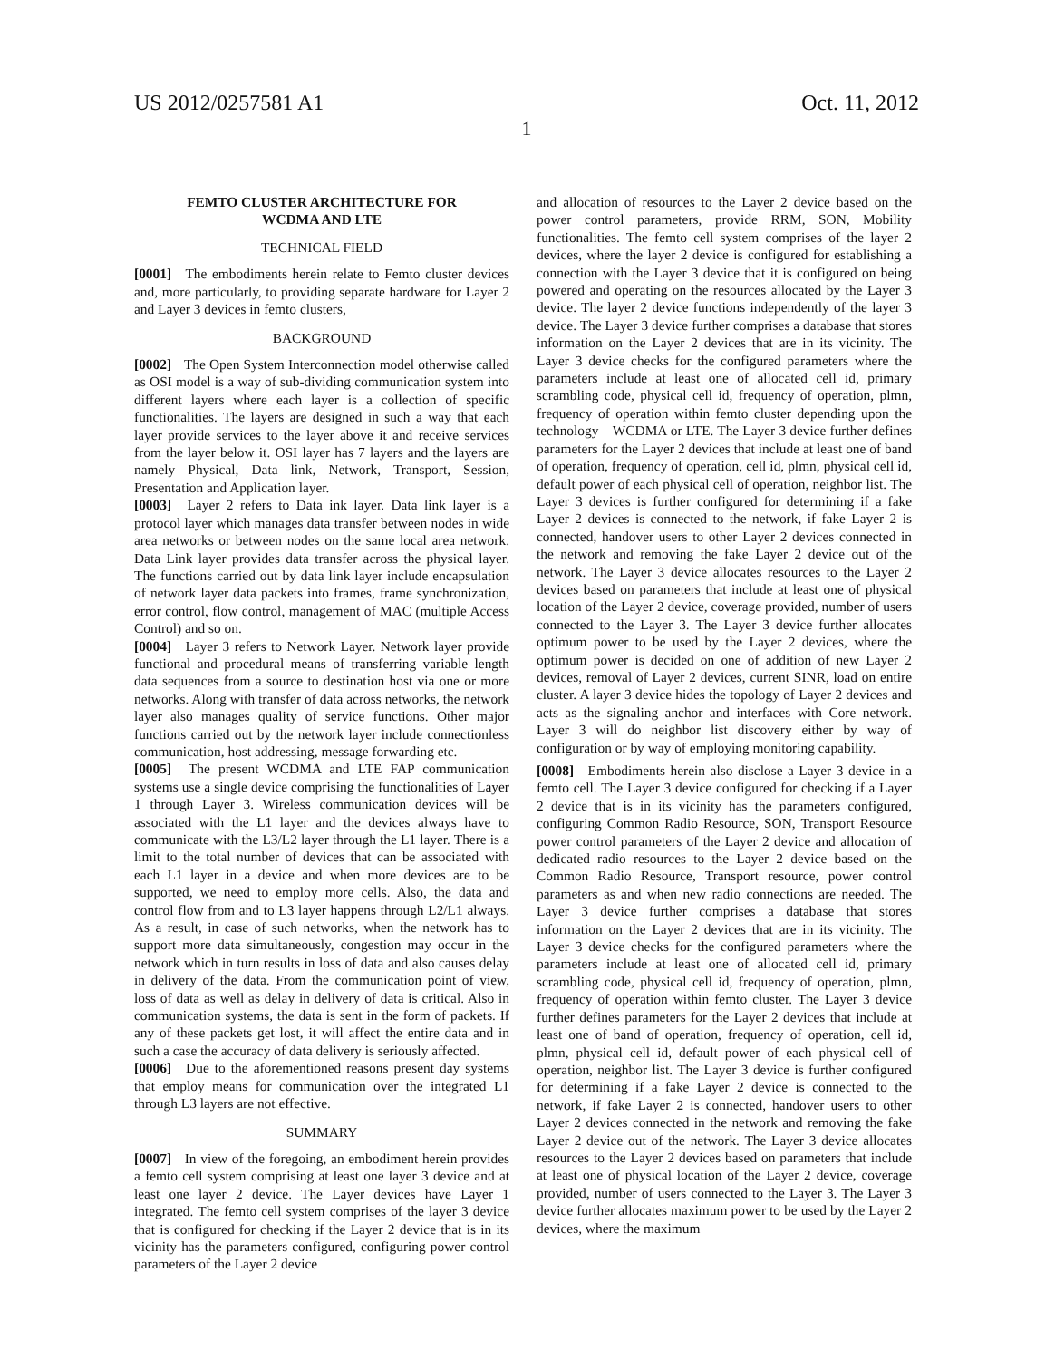US 2012/0257581 A1 Oct. 11, 2012
1
FEMTO CLUSTER ARCHITECTURE FOR
WCDMA AND LTE
TECHNICAL FIELD
[0001] The embodiments herein relate to Femto cluster devices and, more particularly, to providing separate hardware for Layer 2 and Layer 3 devices in femto clusters,
BACKGROUND
[0002] The Open System Interconnection model otherwise called as OSI model is a way of sub-dividing communication system into different layers where each layer is a collection of specific functionalities. The layers are designed in such a way that each layer provide services to the layer above it and receive services from the layer below it. OSI layer has 7 layers and the layers are namely Physical, Data link, Network, Transport, Session, Presentation and Application layer.
[0003] Layer 2 refers to Data ink layer. Data link layer is a protocol layer which manages data transfer between nodes in wide area networks or between nodes on the same local area network. Data Link layer provides data transfer across the physical layer. The functions carried out by data link layer include encapsulation of network layer data packets into frames, frame synchronization, error control, flow control, management of MAC (multiple Access Control) and so on.
[0004] Layer 3 refers to Network Layer. Network layer provide functional and procedural means of transferring variable length data sequences from a source to destination host via one or more networks. Along with transfer of data across networks, the network layer also manages quality of service functions. Other major functions carried out by the network layer include connectionless communication, host addressing, message forwarding etc.
[0005] The present WCDMA and LTE FAP communication systems use a single device comprising the functionalities of Layer 1 through Layer 3. Wireless communication devices will be associated with the L1 layer and the devices always have to communicate with the L3/L2 layer through the L1 layer. There is a limit to the total number of devices that can be associated with each L1 layer in a device and when more devices are to be supported, we need to employ more cells. Also, the data and control flow from and to L3 layer happens through L2/L1 always. As a result, in case of such networks, when the network has to support more data simultaneously, congestion may occur in the network which in turn results in loss of data and also causes delay in delivery of the data. From the communication point of view, loss of data as well as delay in delivery of data is critical. Also in communication systems, the data is sent in the form of packets. If any of these packets get lost, it will affect the entire data and in such a case the accuracy of data delivery is seriously affected.
[0006] Due to the aforementioned reasons present day systems that employ means for communication over the integrated L1 through L3 layers are not effective.
SUMMARY
[0007] In view of the foregoing, an embodiment herein provides a femto cell system comprising at least one layer 3 device and at least one layer 2 device. The Layer devices have Layer 1 integrated. The femto cell system comprises of the layer 3 device that is configured for checking if the Layer 2 device that is in its vicinity has the parameters configured, configuring power control parameters of the Layer 2 device
and allocation of resources to the Layer 2 device based on the power control parameters, provide RRM, SON, Mobility functionalities. The femto cell system comprises of the layer 2 devices, where the layer 2 device is configured for establishing a connection with the Layer 3 device that it is configured on being powered and operating on the resources allocated by the Layer 3 device. The layer 2 device functions independently of the layer 3 device. The Layer 3 device further comprises a database that stores information on the Layer 2 devices that are in its vicinity. The Layer 3 device checks for the configured parameters where the parameters include at least one of allocated cell id, primary scrambling code, physical cell id, frequency of operation, plmn, frequency of operation within femto cluster depending upon the technology—WCDMA or LTE. The Layer 3 device further defines parameters for the Layer 2 devices that include at least one of band of operation, frequency of operation, cell id, plmn, physical cell id, default power of each physical cell of operation, neighbor list. The Layer 3 devices is further configured for determining if a fake Layer 2 devices is connected to the network, if fake Layer 2 is connected, handover users to other Layer 2 devices connected in the network and removing the fake Layer 2 device out of the network. The Layer 3 device allocates resources to the Layer 2 devices based on parameters that include at least one of physical location of the Layer 2 device, coverage provided, number of users connected to the Layer 3. The Layer 3 device further allocates optimum power to be used by the Layer 2 devices, where the optimum power is decided on one of addition of new Layer 2 devices, removal of Layer 2 devices, current SINR, load on entire cluster. A layer 3 device hides the topology of Layer 2 devices and acts as the signaling anchor and interfaces with Core network. Layer 3 will do neighbor list discovery either by way of configuration or by way of employing monitoring capability.
[0008] Embodiments herein also disclose a Layer 3 device in a femto cell. The Layer 3 device configured for checking if a Layer 2 device that is in its vicinity has the parameters configured, configuring Common Radio Resource, SON, Transport Resource power control parameters of the Layer 2 device and allocation of dedicated radio resources to the Layer 2 device based on the Common Radio Resource, Transport resource, power control parameters as and when new radio connections are needed. The Layer 3 device further comprises a database that stores information on the Layer 2 devices that are in its vicinity. The Layer 3 device checks for the configured parameters where the parameters include at least one of allocated cell id, primary scrambling code, physical cell id, frequency of operation, plmn, frequency of operation within femto cluster. The Layer 3 device further defines parameters for the Layer 2 devices that include at least one of band of operation, frequency of operation, cell id, plmn, physical cell id, default power of each physical cell of operation, neighbor list. The Layer 3 device is further configured for determining if a fake Layer 2 device is connected to the network, if fake Layer 2 is connected, handover users to other Layer 2 devices connected in the network and removing the fake Layer 2 device out of the network. The Layer 3 device allocates resources to the Layer 2 devices based on parameters that include at least one of physical location of the Layer 2 device, coverage provided, number of users connected to the Layer 3. The Layer 3 device further allocates maximum power to be used by the Layer 2 devices, where the maximum